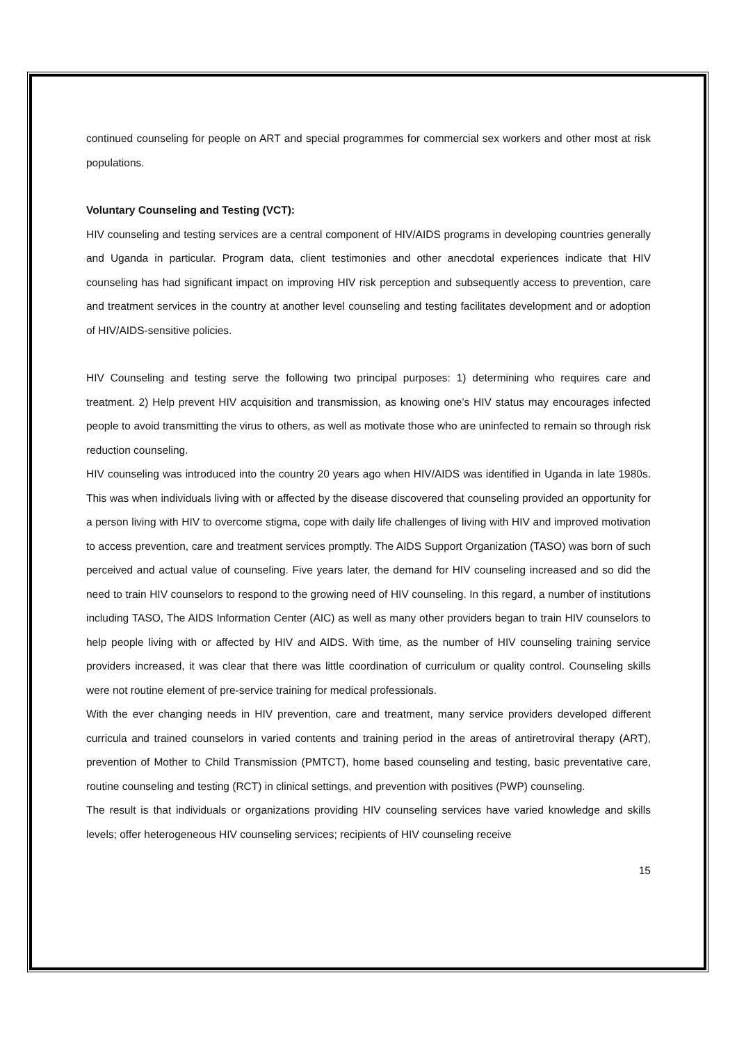continued counseling for people on ART and special programmes for commercial sex workers and other most at risk populations.
Voluntary Counseling and Testing (VCT):
HIV counseling and testing services are a central component of HIV/AIDS programs in developing countries generally and Uganda in particular. Program data, client testimonies and other anecdotal experiences indicate that HIV counseling has had significant impact on improving HIV risk perception and subsequently access to prevention, care and treatment services in the country at another level counseling and testing facilitates development and or adoption of HIV/AIDS-sensitive policies.
HIV Counseling and testing serve the following two principal purposes: 1) determining who requires care and treatment. 2) Help prevent HIV acquisition and transmission, as knowing one’s HIV status may encourages infected people to avoid transmitting the virus to others, as well as motivate those who are uninfected to remain so through risk reduction counseling.
HIV counseling was introduced into the country 20 years ago when HIV/AIDS was identified in Uganda in late 1980s. This was when individuals living with or affected by the disease discovered that counseling provided an opportunity for a person living with HIV to overcome stigma, cope with daily life challenges of living with HIV and improved motivation to access prevention, care and treatment services promptly. The AIDS Support Organization (TASO) was born of such perceived and actual value of counseling. Five years later, the demand for HIV counseling increased and so did the need to train HIV counselors to respond to the growing need of HIV counseling. In this regard, a number of institutions including TASO, The AIDS Information Center (AIC) as well as many other providers began to train HIV counselors to help people living with or affected by HIV and AIDS. With time, as the number of HIV counseling training service providers increased, it was clear that there was little coordination of curriculum or quality control. Counseling skills were not routine element of pre-service training for medical professionals.
With the ever changing needs in HIV prevention, care and treatment, many service providers developed different curricula and trained counselors in varied contents and training period in the areas of antiretroviral therapy (ART), prevention of Mother to Child Transmission (PMTCT), home based counseling and testing, basic preventative care, routine counseling and testing (RCT) in clinical settings, and prevention with positives (PWP) counseling.
The result is that individuals or organizations providing HIV counseling services have varied knowledge and skills levels; offer heterogeneous HIV counseling services; recipients of HIV counseling receive
15